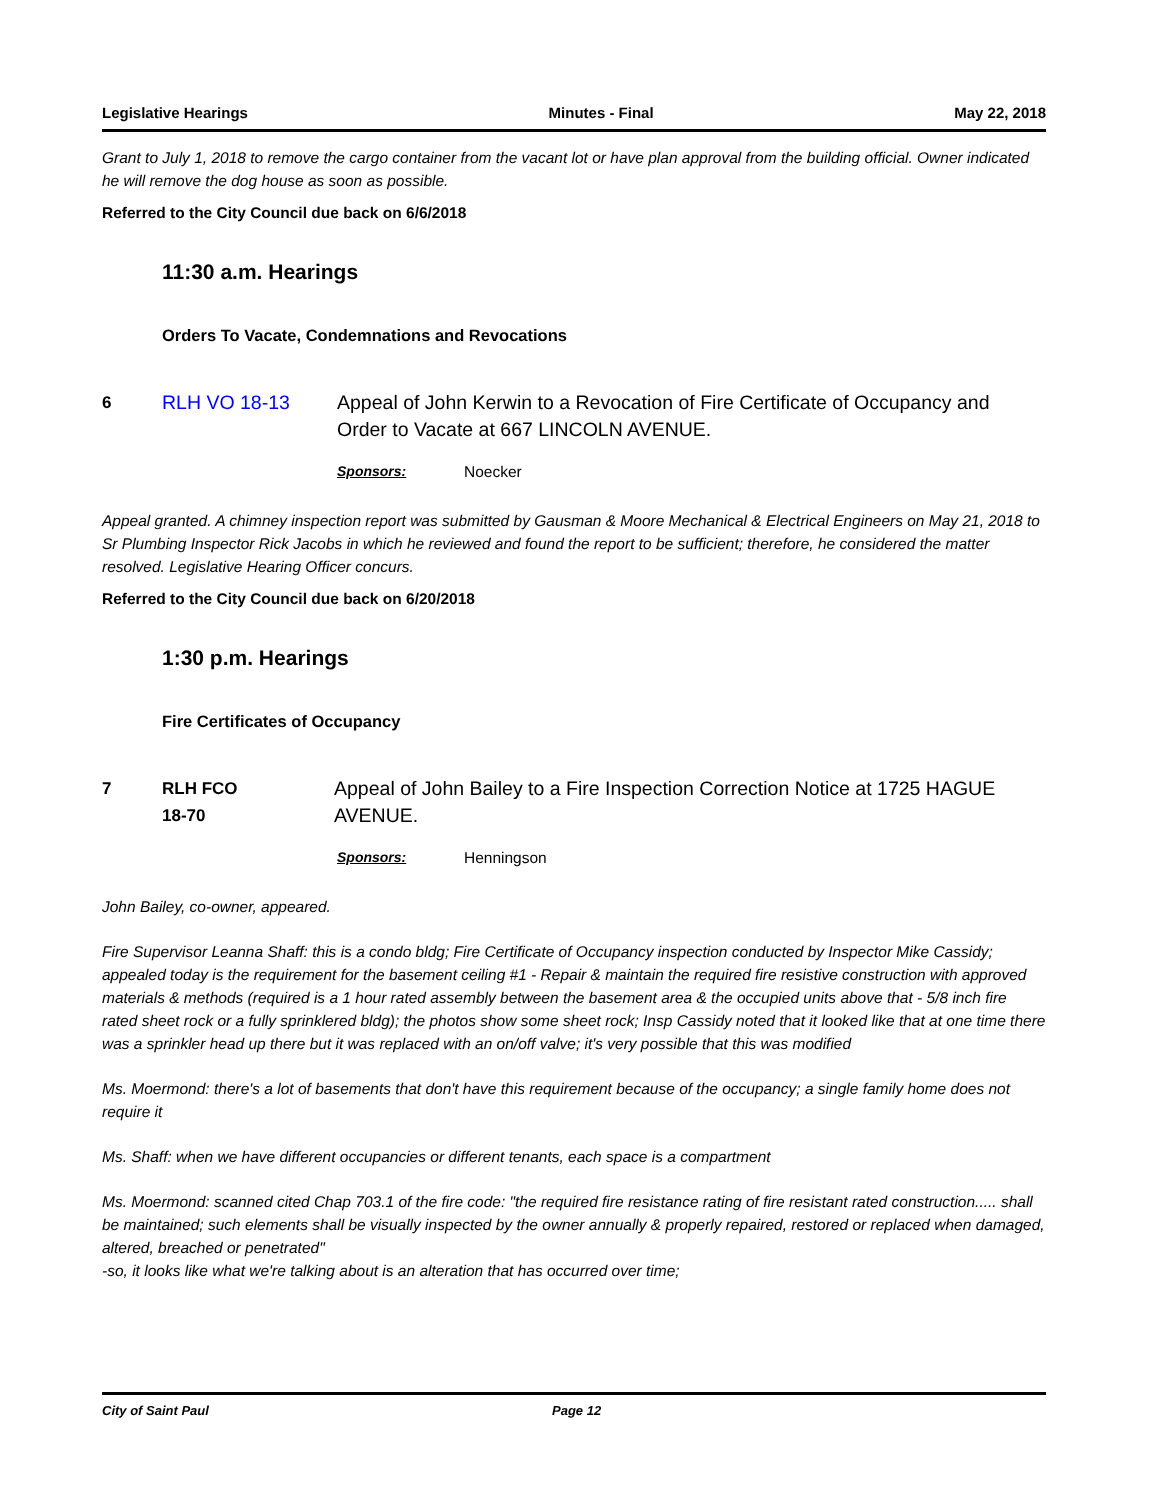Legislative Hearings Minutes - Final May 22, 2018
Grant to July 1, 2018 to remove the cargo container from the vacant lot or have plan approval from the building official. Owner indicated he will remove the dog house as soon as possible.
Referred to the City Council due back on 6/6/2018
11:30 a.m. Hearings
Orders To Vacate, Condemnations and Revocations
6 RLH VO 18-13 Appeal of John Kerwin to a Revocation of Fire Certificate of Occupancy and Order to Vacate at 667 LINCOLN AVENUE.
Sponsors: Noecker
Appeal granted. A chimney inspection report was submitted by Gausman & Moore Mechanical & Electrical Engineers on May 21, 2018 to Sr Plumbing Inspector Rick Jacobs in which he reviewed and found the report to be sufficient; therefore, he considered the matter resolved. Legislative Hearing Officer concurs.
Referred to the City Council due back on 6/20/2018
1:30 p.m. Hearings
Fire Certificates of Occupancy
7 RLH FCO
18-70
Appeal of John Bailey to a Fire Inspection Correction Notice at 1725 HAGUE AVENUE.
Sponsors: Henningson
John Bailey, co-owner, appeared.
Fire Supervisor Leanna Shaff: this is a condo bldg; Fire Certificate of Occupancy inspection conducted by Inspector Mike Cassidy; appealed today is the requirement for the basement ceiling #1 - Repair & maintain the required fire resistive construction with approved materials & methods (required is a 1 hour rated assembly between the basement area & the occupied units above that - 5/8 inch fire rated sheet rock or a fully sprinklered bldg); the photos show some sheet rock; Insp Cassidy noted that it looked like that at one time there was a sprinkler head up there but it was replaced with an on/off valve; it's very possible that this was modified
Ms. Moermond: there's a lot of basements that don't have this requirement because of the occupancy; a single family home does not require it
Ms. Shaff: when we have different occupancies or different tenants, each space is a compartment
Ms. Moermond: scanned cited Chap 703.1 of the fire code: "the required fire resistance rating of fire resistant rated construction..... shall be maintained; such elements shall be visually inspected by the owner annually & properly repaired, restored or replaced when damaged, altered, breached or penetrated"
-so, it looks like what we're talking about is an alteration that has occurred over time;
City of Saint Paul Page 12